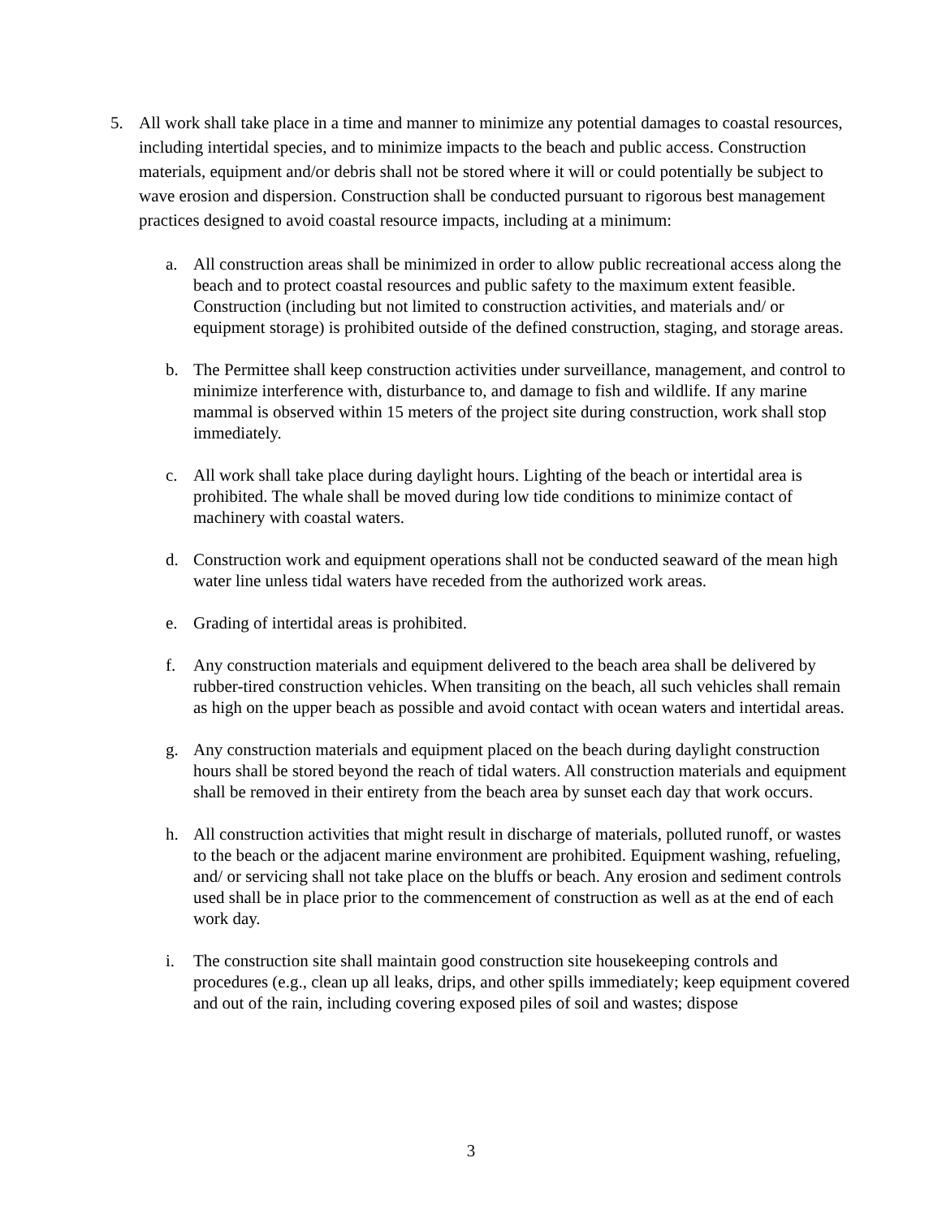5. All work shall take place in a time and manner to minimize any potential damages to coastal resources, including intertidal species, and to minimize impacts to the beach and public access. Construction materials, equipment and/or debris shall not be stored where it will or could potentially be subject to wave erosion and dispersion. Construction shall be conducted pursuant to rigorous best management practices designed to avoid coastal resource impacts, including at a minimum:
a. All construction areas shall be minimized in order to allow public recreational access along the beach and to protect coastal resources and public safety to the maximum extent feasible. Construction (including but not limited to construction activities, and materials and/ or equipment storage) is prohibited outside of the defined construction, staging, and storage areas.
b. The Permittee shall keep construction activities under surveillance, management, and control to minimize interference with, disturbance to, and damage to fish and wildlife. If any marine mammal is observed within 15 meters of the project site during construction, work shall stop immediately.
c. All work shall take place during daylight hours. Lighting of the beach or intertidal area is prohibited. The whale shall be moved during low tide conditions to minimize contact of machinery with coastal waters.
d. Construction work and equipment operations shall not be conducted seaward of the mean high water line unless tidal waters have receded from the authorized work areas.
e. Grading of intertidal areas is prohibited.
f. Any construction materials and equipment delivered to the beach area shall be delivered by rubber-tired construction vehicles. When transiting on the beach, all such vehicles shall remain as high on the upper beach as possible and avoid contact with ocean waters and intertidal areas.
g. Any construction materials and equipment placed on the beach during daylight construction hours shall be stored beyond the reach of tidal waters. All construction materials and equipment shall be removed in their entirety from the beach area by sunset each day that work occurs.
h. All construction activities that might result in discharge of materials, polluted runoff, or wastes to the beach or the adjacent marine environment are prohibited. Equipment washing, refueling, and/ or servicing shall not take place on the bluffs or beach. Any erosion and sediment controls used shall be in place prior to the commencement of construction as well as at the end of each work day.
i. The construction site shall maintain good construction site housekeeping controls and procedures (e.g., clean up all leaks, drips, and other spills immediately; keep equipment covered and out of the rain, including covering exposed piles of soil and wastes; dispose
3